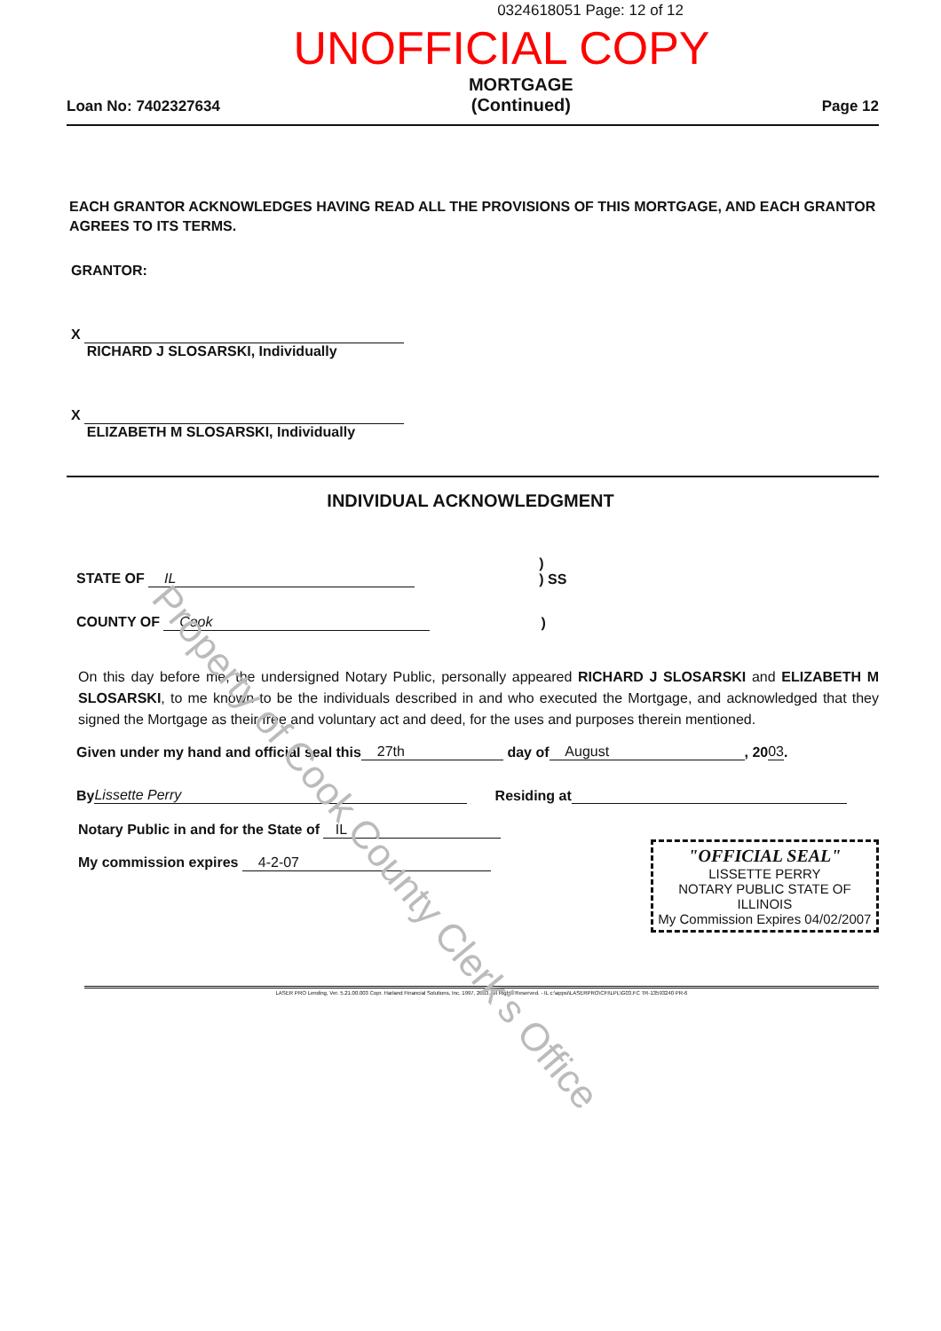0324618051 Page: 12 of 12
UNOFFICIAL COPY
Loan No: 7402327634 MORTGAGE
(Continued) Page 12
EACH GRANTOR ACKNOWLEDGES HAVING READ ALL THE PROVISIONS OF THIS MORTGAGE, AND EACH GRANTOR AGREES TO ITS TERMS.
GRANTOR:
X
RICHARD J SLOSARSKI, Individually
X
ELIZABETH M SLOSARSKI, Individually
INDIVIDUAL ACKNOWLEDGMENT
STATE OF IL)
) SS
COUNTY OF Cook)
On this day before me, the undersigned Notary Public, personally appeared RICHARD J SLOSARSKI and ELIZABETH M SLOSARSKI, to me known to be the individuals described in and who executed the Mortgage, and acknowledged that they signed the Mortgage as their free and voluntary act and deed, for the uses and purposes therein mentioned.
Given under my hand and official seal this 27th day of August, 20 03.
By Lissette Perry Residing at
Notary Public in and for the State of IL
My commission expires 4-2-07
"OFFICIAL SEAL"
LISSETTE PERRY
NOTARY PUBLIC STATE OF ILLINOIS
My Commission Expires 04/02/2007
LASER PRO Lending, Ver. 5.21.00.003 Copr. Harland Financial Solutions, Inc. 1997, 2003. All Rights Reserved. - IL c:\appsi\LASERPRO\CFI\LPL\G03.FC TR-13593240 PR-6
Property of Cook County Clerk's Office